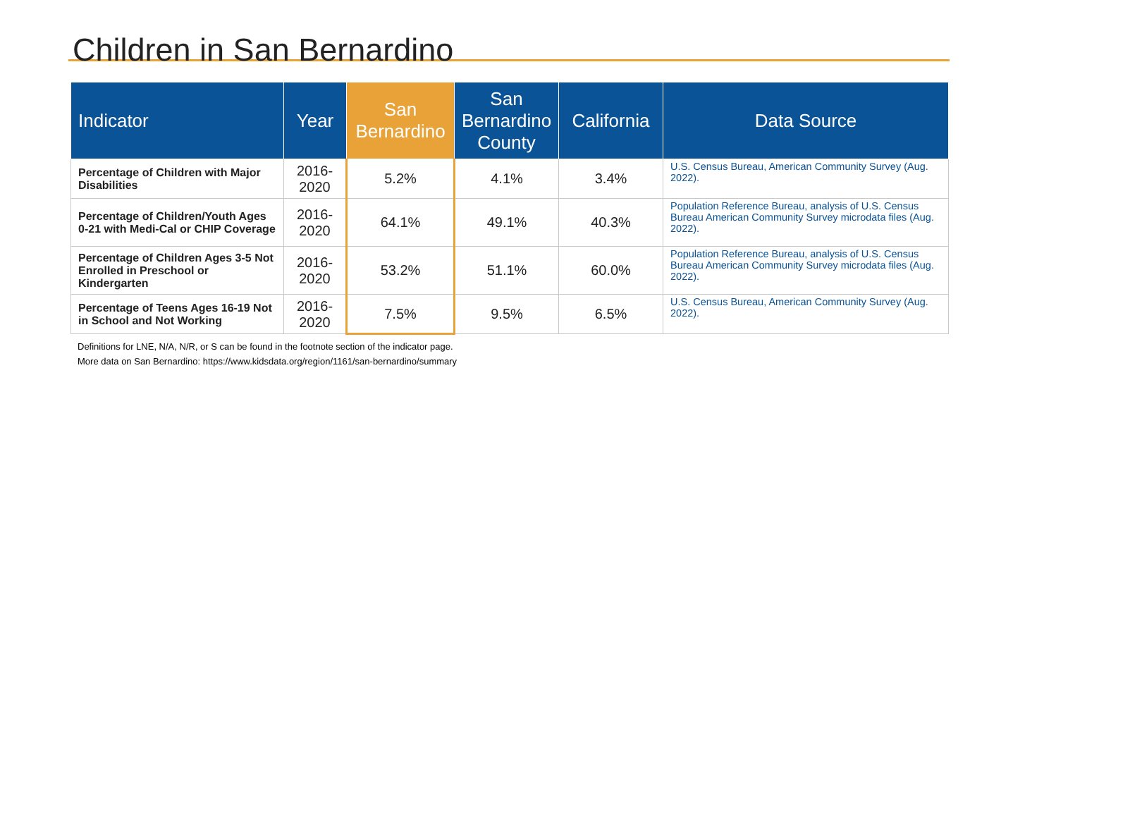Children in San Bernardino
| Indicator | Year | San Bernardino | San Bernardino County | California | Data Source |
| --- | --- | --- | --- | --- | --- |
| Percentage of Children with Major Disabilities | 2016-2020 | 5.2% | 4.1% | 3.4% | U.S. Census Bureau, American Community Survey (Aug. 2022). |
| Percentage of Children/Youth Ages 0-21 with Medi-Cal or CHIP Coverage | 2016-2020 | 64.1% | 49.1% | 40.3% | Population Reference Bureau, analysis of U.S. Census Bureau American Community Survey microdata files (Aug. 2022). |
| Percentage of Children Ages 3-5 Not Enrolled in Preschool or Kindergarten | 2016-2020 | 53.2% | 51.1% | 60.0% | Population Reference Bureau, analysis of U.S. Census Bureau American Community Survey microdata files (Aug. 2022). |
| Percentage of Teens Ages 16-19 Not in School and Not Working | 2016-2020 | 7.5% | 9.5% | 6.5% | U.S. Census Bureau, American Community Survey (Aug. 2022). |
Definitions for LNE, N/A, N/R, or S can be found in the footnote section of the indicator page.
More data on San Bernardino: https://www.kidsdata.org/region/1161/san-bernardino/summary